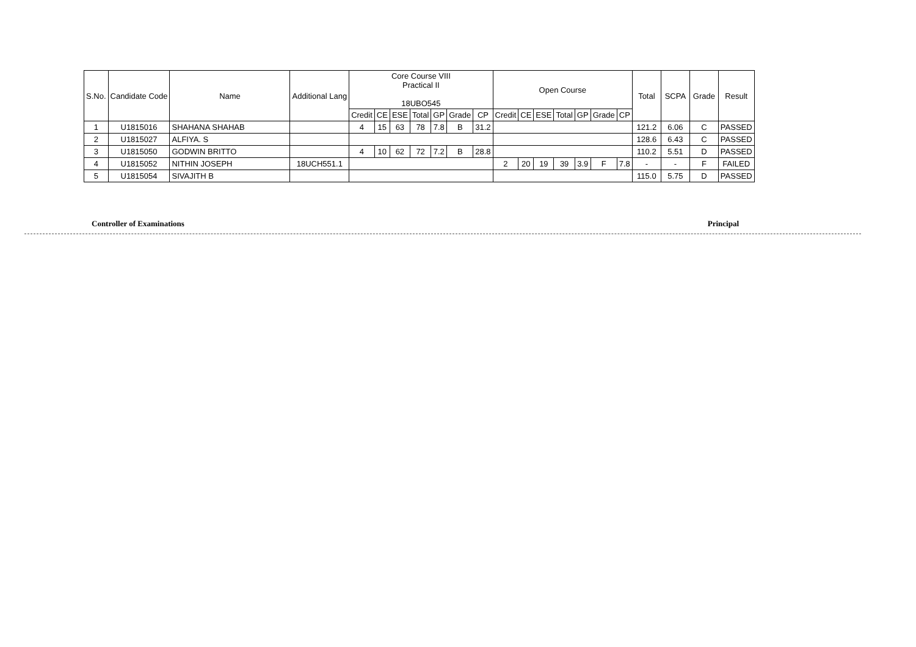| S.No. | Candidate Code | Name | Additional Lang | Core Course VIII Practical II 18UBO545 | | | | | | | Open Course | | | | | | | Total | SCPA | Grade | Result |
| --- | --- | --- | --- | --- | --- | --- | --- | --- | --- | --- | --- | --- | --- | --- | --- | --- | --- | --- | --- | --- | --- |
| | | | | Credit | CE | ESE | Total | GP | Grade | CP | Credit | CE | ESE | Total | GP | Grade | CP | | | | |
| 1 | U1815016 | SHAHANA SHAHAB | | 4 | 15 | 63 | 78 | 7.8 | B | 31.2 | | | | | | | | 121.2 | 6.06 | C | PASSED |
| 2 | U1815027 | ALFIYA. S | | | | | | | | | | | | | | | | 128.6 | 6.43 | C | PASSED |
| 3 | U1815050 | GODWIN BRITTO | | 4 | 10 | 62 | 72 | 7.2 | B | 28.8 | | | | | | | | 110.2 | 5.51 | D | PASSED |
| 4 | U1815052 | NITHIN JOSEPH | 18UCH551.1 | | | | | | | | 2 | 20 | 19 | 39 | 3.9 | F | 7.8 | - | - | F | FAILED |
| 5 | U1815054 | SIVAJITH B | | | | | | | | | | | | | | | | 115.0 | 5.75 | D | PASSED |
Controller of Examinations Principal